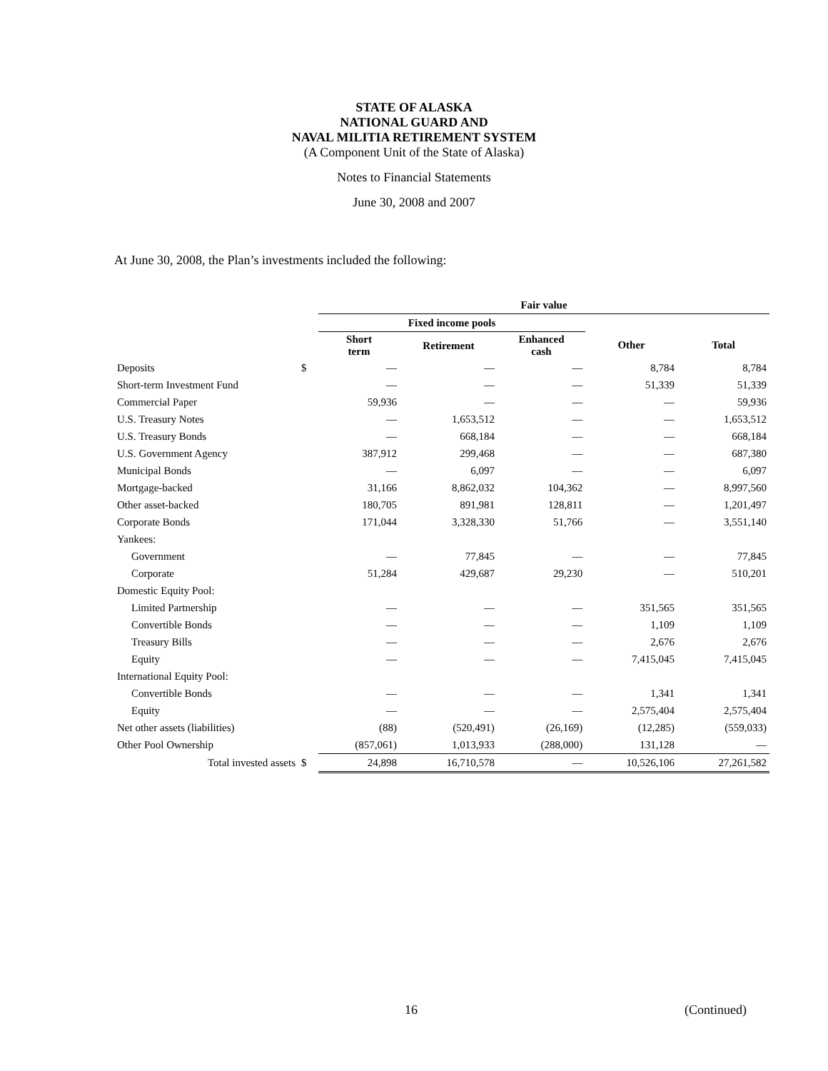STATE OF ALASKA
NATIONAL GUARD AND
NAVAL MILITIA RETIREMENT SYSTEM
(A Component Unit of the State of Alaska)
Notes to Financial Statements
June 30, 2008 and 2007
At June 30, 2008, the Plan’s investments included the following:
| | | Fair value | | | | |
| --- | --- | --- | --- | --- | --- | --- |
| | | Fixed income pools | | | | |
| | | Short term | Retirement | Enhanced cash | Other | Total |
| Deposits | $ | — | — | — | 8,784 | 8,784 |
| Short-term Investment Fund | | — | — | — | 51,339 | 51,339 |
| Commercial Paper | | 59,936 | — | — | — | 59,936 |
| U.S. Treasury Notes | | — | 1,653,512 | — | — | 1,653,512 |
| U.S. Treasury Bonds | | — | 668,184 | — | — | 668,184 |
| U.S. Government Agency | | 387,912 | 299,468 | — | — | 687,380 |
| Municipal Bonds | | — | 6,097 | — | — | 6,097 |
| Mortgage-backed | | 31,166 | 8,862,032 | 104,362 | — | 8,997,560 |
| Other asset-backed | | 180,705 | 891,981 | 128,811 | — | 1,201,497 |
| Corporate Bonds | | 171,044 | 3,328,330 | 51,766 | — | 3,551,140 |
| Yankees: | | | | | | |
| Government | | — | 77,845 | — | — | 77,845 |
| Corporate | | 51,284 | 429,687 | 29,230 | — | 510,201 |
| Domestic Equity Pool: | | | | | | |
| Limited Partnership | | — | — | — | 351,565 | 351,565 |
| Convertible Bonds | | — | — | — | 1,109 | 1,109 |
| Treasury Bills | | — | — | — | 2,676 | 2,676 |
| Equity | | — | — | — | 7,415,045 | 7,415,045 |
| International Equity Pool: | | | | | | |
| Convertible Bonds | | — | — | — | 1,341 | 1,341 |
| Equity | | — | — | — | 2,575,404 | 2,575,404 |
| Net other assets (liabilities) | | (88) | (520,491) | (26,169) | (12,285) | (559,033) |
| Other Pool Ownership | | (857,061) | 1,013,933 | (288,000) | 131,128 | — |
| Total invested assets | $ | 24,898 | 16,710,578 | — | 10,526,106 | 27,261,582 |
16 (Continued)